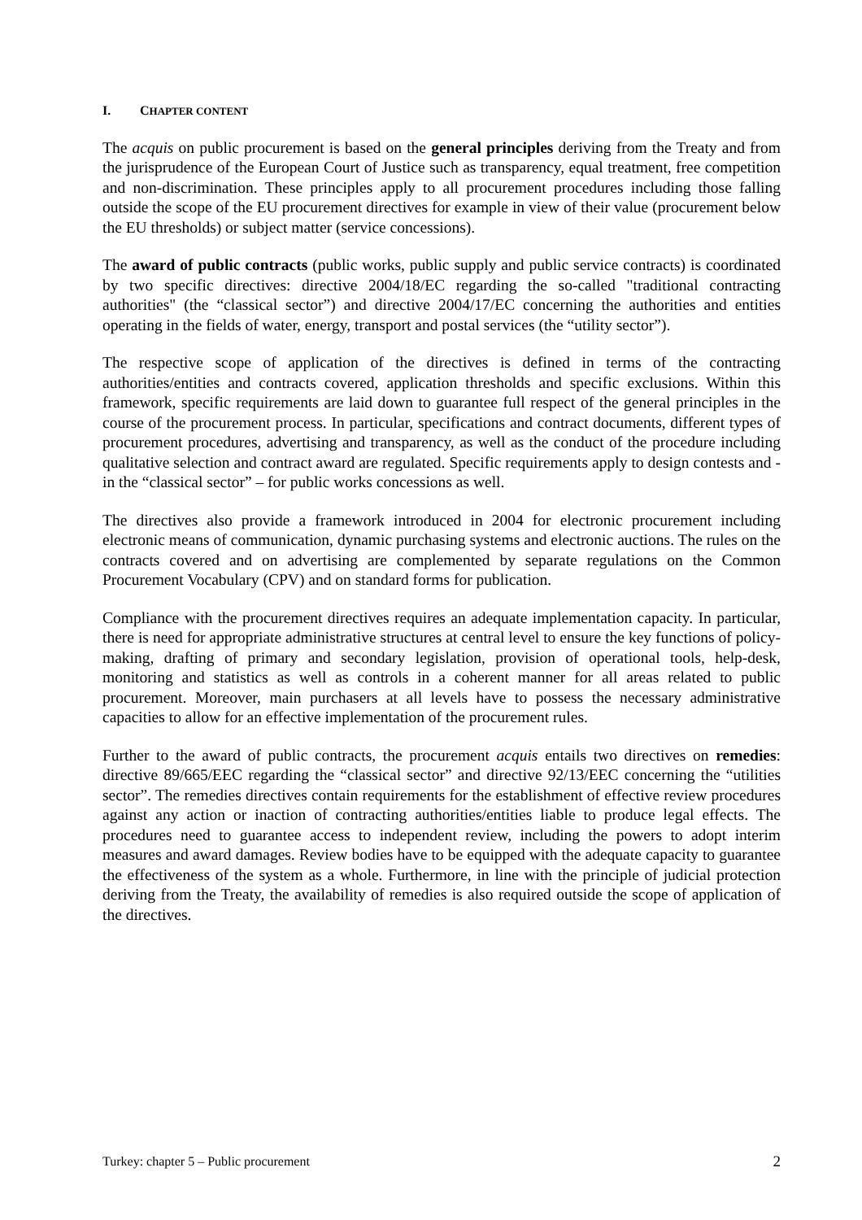I. CHAPTER CONTENT
The acquis on public procurement is based on the general principles deriving from the Treaty and from the jurisprudence of the European Court of Justice such as transparency, equal treatment, free competition and non-discrimination. These principles apply to all procurement procedures including those falling outside the scope of the EU procurement directives for example in view of their value (procurement below the EU thresholds) or subject matter (service concessions).
The award of public contracts (public works, public supply and public service contracts) is coordinated by two specific directives: directive 2004/18/EC regarding the so-called "traditional contracting authorities" (the “classical sector”) and directive 2004/17/EC concerning the authorities and entities operating in the fields of water, energy, transport and postal services (the “utility sector”).
The respective scope of application of the directives is defined in terms of the contracting authorities/entities and contracts covered, application thresholds and specific exclusions. Within this framework, specific requirements are laid down to guarantee full respect of the general principles in the course of the procurement process. In particular, specifications and contract documents, different types of procurement procedures, advertising and transparency, as well as the conduct of the procedure including qualitative selection and contract award are regulated. Specific requirements apply to design contests and - in the “classical sector” – for public works concessions as well.
The directives also provide a framework introduced in 2004 for electronic procurement including electronic means of communication, dynamic purchasing systems and electronic auctions. The rules on the contracts covered and on advertising are complemented by separate regulations on the Common Procurement Vocabulary (CPV) and on standard forms for publication.
Compliance with the procurement directives requires an adequate implementation capacity. In particular, there is need for appropriate administrative structures at central level to ensure the key functions of policy-making, drafting of primary and secondary legislation, provision of operational tools, help-desk, monitoring and statistics as well as controls in a coherent manner for all areas related to public procurement. Moreover, main purchasers at all levels have to possess the necessary administrative capacities to allow for an effective implementation of the procurement rules.
Further to the award of public contracts, the procurement acquis entails two directives on remedies: directive 89/665/EEC regarding the “classical sector” and directive 92/13/EEC concerning the “utilities sector”. The remedies directives contain requirements for the establishment of effective review procedures against any action or inaction of contracting authorities/entities liable to produce legal effects. The procedures need to guarantee access to independent review, including the powers to adopt interim measures and award damages. Review bodies have to be equipped with the adequate capacity to guarantee the effectiveness of the system as a whole. Furthermore, in line with the principle of judicial protection deriving from the Treaty, the availability of remedies is also required outside the scope of application of the directives.
Turkey: chapter 5 – Public procurement 2